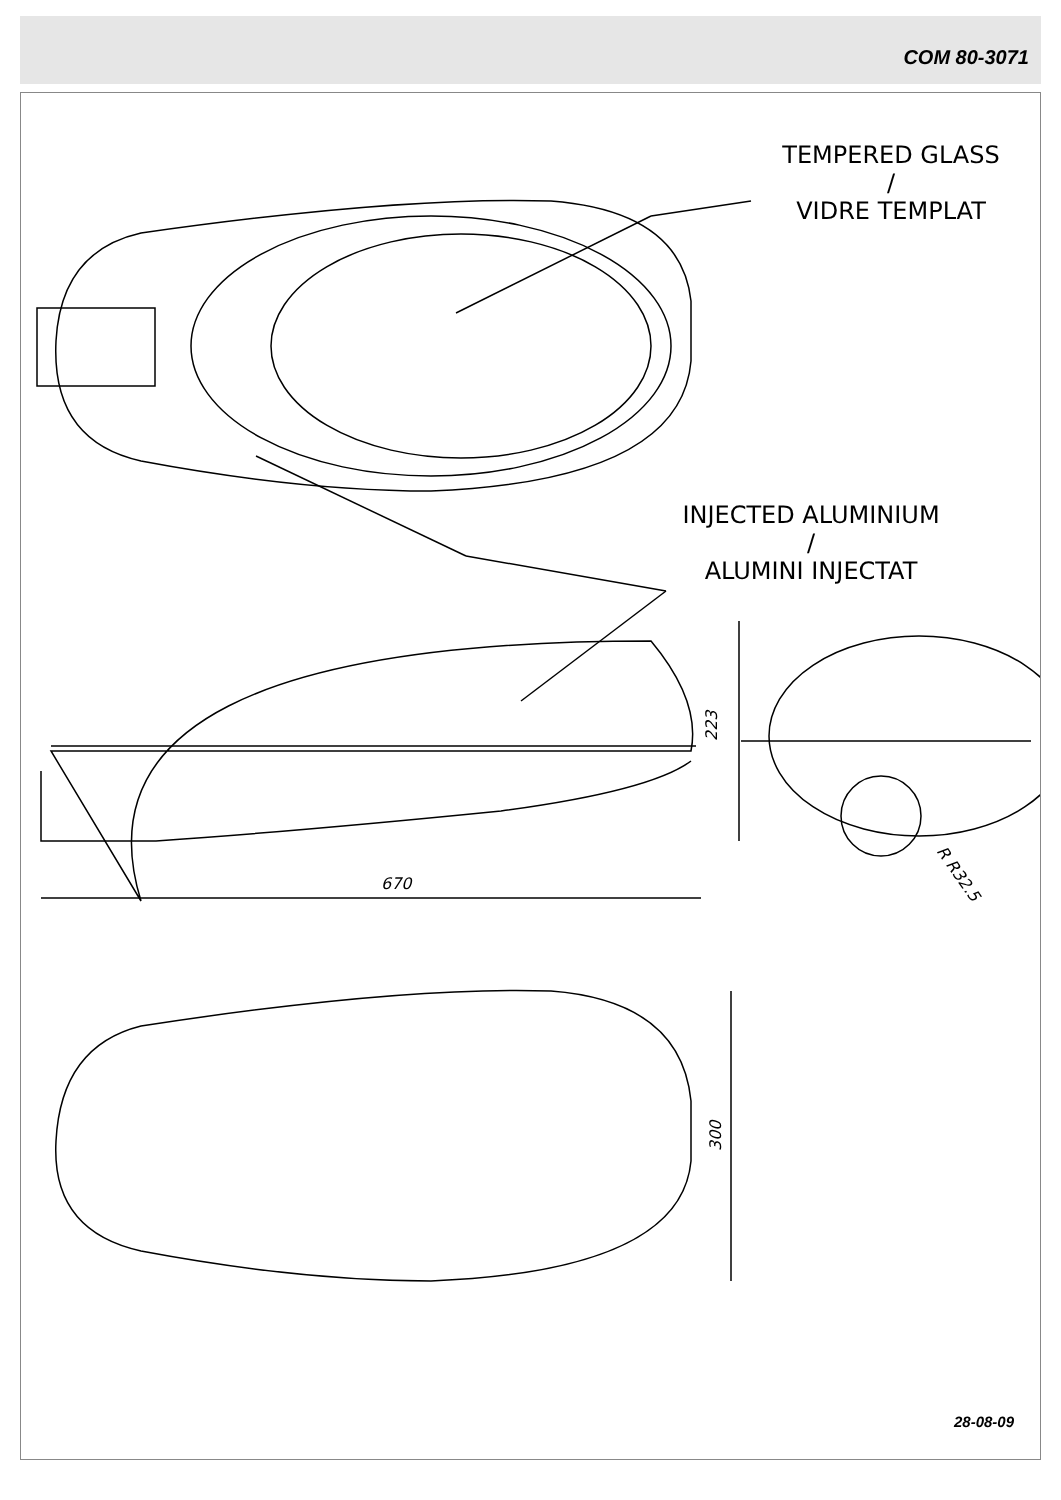COM 80-3071
TEMPERED GLASS
/
VIDRE TEMPLAT
INJECTED ALUMINIUM
/
ALUMINI INJECTAT
670
223
R R32.5
300
28-08-09